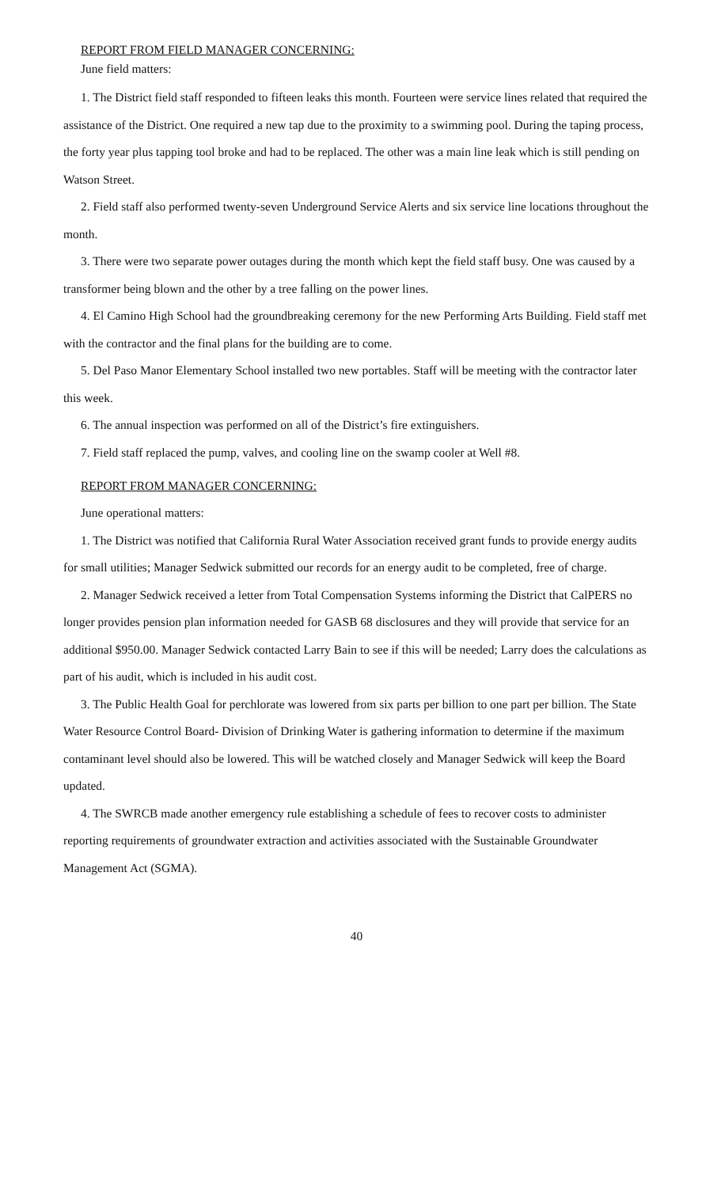REPORT FROM FIELD MANAGER CONCERNING:
June field matters:
1. The District field staff responded to fifteen leaks this month. Fourteen were service lines related that required the assistance of the District. One required a new tap due to the proximity to a swimming pool. During the taping process, the forty year plus tapping tool broke and had to be replaced. The other was a main line leak which is still pending on Watson Street.
2. Field staff also performed twenty-seven Underground Service Alerts and six service line locations throughout the month.
3. There were two separate power outages during the month which kept the field staff busy. One was caused by a transformer being blown and the other by a tree falling on the power lines.
4. El Camino High School had the groundbreaking ceremony for the new Performing Arts Building. Field staff met with the contractor and the final plans for the building are to come.
5. Del Paso Manor Elementary School installed two new portables. Staff will be meeting with the contractor later this week.
6. The annual inspection was performed on all of the District’s fire extinguishers.
7. Field staff replaced the pump, valves, and cooling line on the swamp cooler at Well #8.
REPORT FROM MANAGER CONCERNING:
June operational matters:
1. The District was notified that California Rural Water Association received grant funds to provide energy audits for small utilities; Manager Sedwick submitted our records for an energy audit to be completed, free of charge.
2. Manager Sedwick received a letter from Total Compensation Systems informing the District that CalPERS no longer provides pension plan information needed for GASB 68 disclosures and they will provide that service for an additional $950.00. Manager Sedwick contacted Larry Bain to see if this will be needed; Larry does the calculations as part of his audit, which is included in his audit cost.
3. The Public Health Goal for perchlorate was lowered from six parts per billion to one part per billion. The State Water Resource Control Board- Division of Drinking Water is gathering information to determine if the maximum contaminant level should also be lowered. This will be watched closely and Manager Sedwick will keep the Board updated.
4. The SWRCB made another emergency rule establishing a schedule of fees to recover costs to administer reporting requirements of groundwater extraction and activities associated with the Sustainable Groundwater Management Act (SGMA).
40